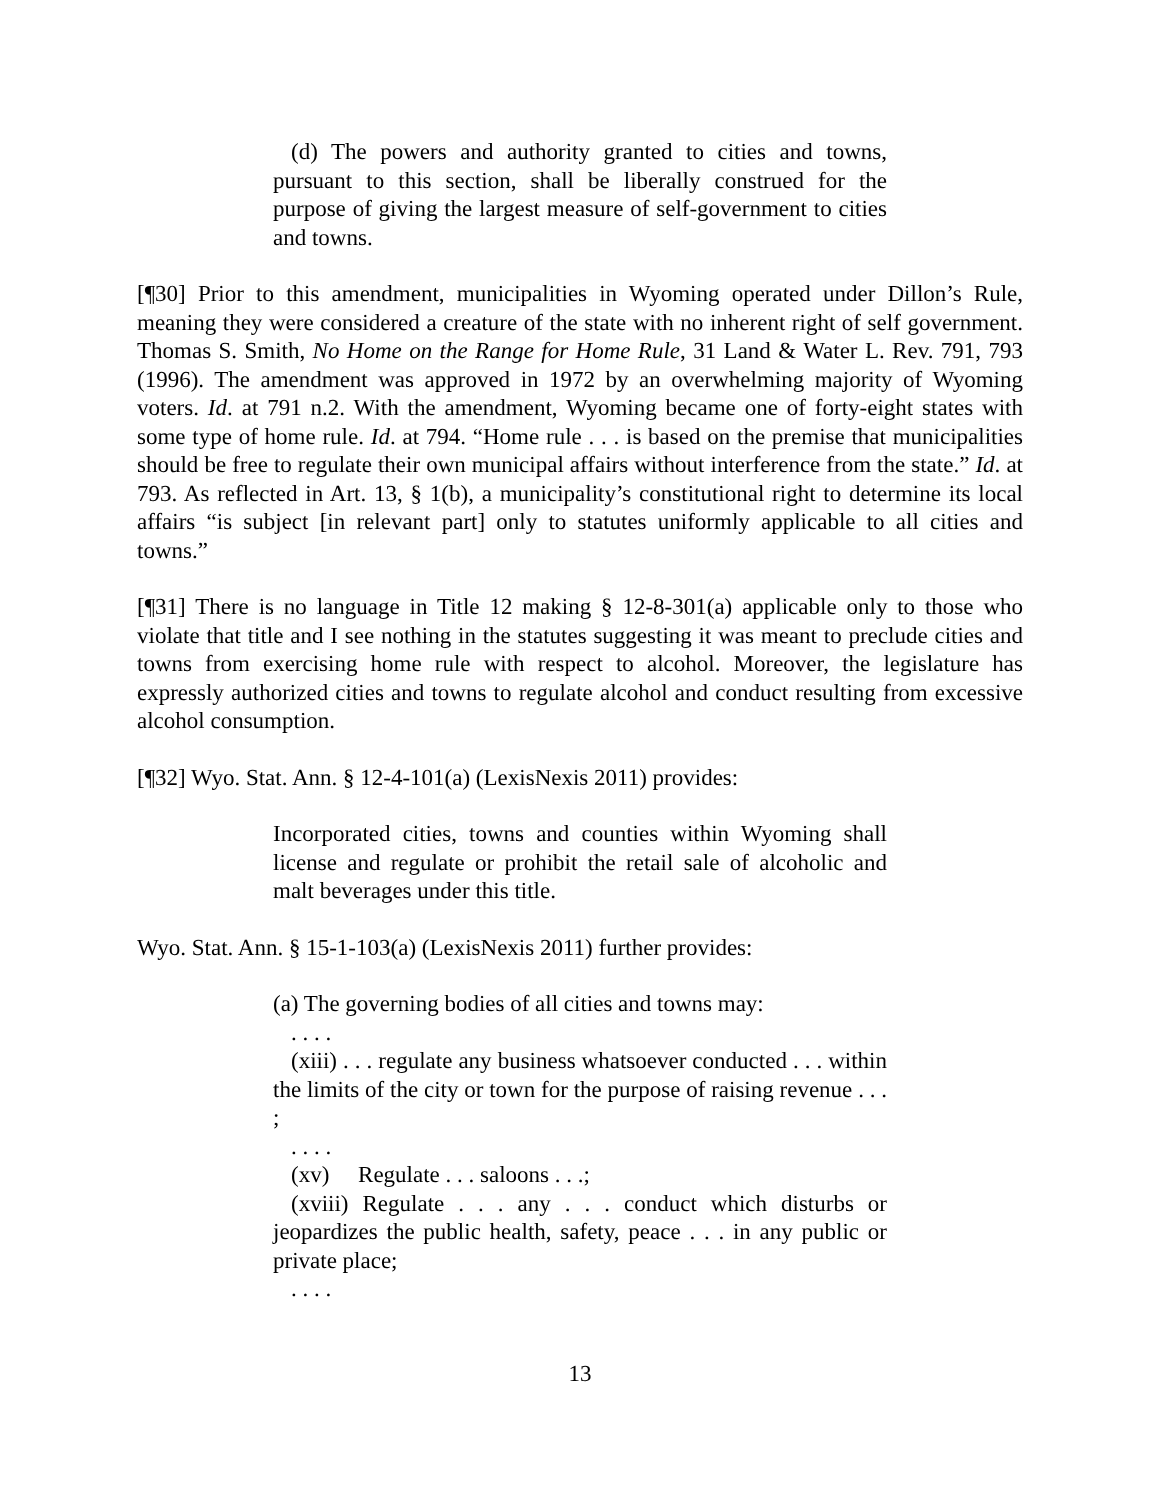(d) The powers and authority granted to cities and towns, pursuant to this section, shall be liberally construed for the purpose of giving the largest measure of self-government to cities and towns.
[¶30] Prior to this amendment, municipalities in Wyoming operated under Dillon’s Rule, meaning they were considered a creature of the state with no inherent right of self government. Thomas S. Smith, No Home on the Range for Home Rule, 31 Land & Water L. Rev. 791, 793 (1996). The amendment was approved in 1972 by an overwhelming majority of Wyoming voters. Id. at 791 n.2. With the amendment, Wyoming became one of forty-eight states with some type of home rule. Id. at 794. “Home rule . . . is based on the premise that municipalities should be free to regulate their own municipal affairs without interference from the state.” Id. at 793. As reflected in Art. 13, § 1(b), a municipality’s constitutional right to determine its local affairs “is subject [in relevant part] only to statutes uniformly applicable to all cities and towns.”
[¶31] There is no language in Title 12 making § 12-8-301(a) applicable only to those who violate that title and I see nothing in the statutes suggesting it was meant to preclude cities and towns from exercising home rule with respect to alcohol. Moreover, the legislature has expressly authorized cities and towns to regulate alcohol and conduct resulting from excessive alcohol consumption.
[¶32] Wyo. Stat. Ann. § 12-4-101(a) (LexisNexis 2011) provides:
Incorporated cities, towns and counties within Wyoming shall license and regulate or prohibit the retail sale of alcoholic and malt beverages under this title.
Wyo. Stat. Ann. § 15-1-103(a) (LexisNexis 2011) further provides:
(a) The governing bodies of all cities and towns may:
. . . .
(xiii) . . . regulate any business whatsoever conducted . . . within the limits of the city or town for the purpose of raising revenue . . . ;
. . . .
(xv) Regulate . . . saloons . . .;
(xviii) Regulate . . . any . . . conduct which disturbs or jeopardizes the public health, safety, peace . . . in any public or private place;
. . . .
13